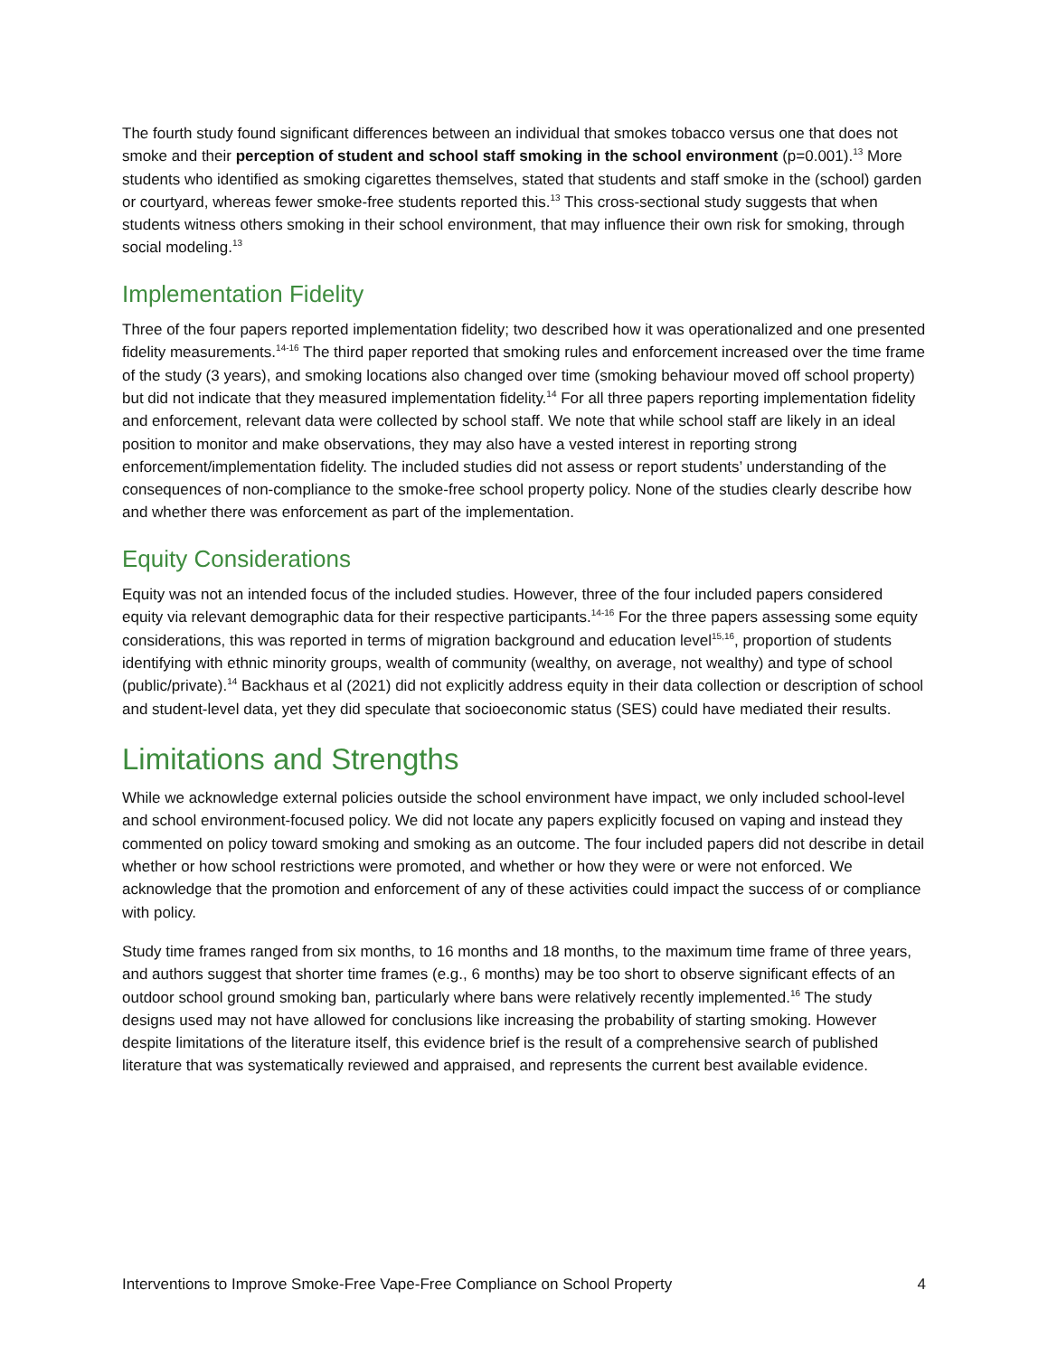The fourth study found significant differences between an individual that smokes tobacco versus one that does not smoke and their perception of student and school staff smoking in the school environment (p=0.001).<sup>13</sup> More students who identified as smoking cigarettes themselves, stated that students and staff smoke in the (school) garden or courtyard, whereas fewer smoke-free students reported this.<sup>13</sup> This cross-sectional study suggests that when students witness others smoking in their school environment, that may influence their own risk for smoking, through social modeling.<sup>13</sup>
Implementation Fidelity
Three of the four papers reported implementation fidelity; two described how it was operationalized and one presented fidelity measurements.<sup>14-16</sup> The third paper reported that smoking rules and enforcement increased over the time frame of the study (3 years), and smoking locations also changed over time (smoking behaviour moved off school property) but did not indicate that they measured implementation fidelity.<sup>14</sup> For all three papers reporting implementation fidelity and enforcement, relevant data were collected by school staff. We note that while school staff are likely in an ideal position to monitor and make observations, they may also have a vested interest in reporting strong enforcement/implementation fidelity. The included studies did not assess or report students’ understanding of the consequences of non-compliance to the smoke-free school property policy. None of the studies clearly describe how and whether there was enforcement as part of the implementation.
Equity Considerations
Equity was not an intended focus of the included studies. However, three of the four included papers considered equity via relevant demographic data for their respective participants.<sup>14-16</sup> For the three papers assessing some equity considerations, this was reported in terms of migration background and education level<sup>15,16</sup>, proportion of students identifying with ethnic minority groups, wealth of community (wealthy, on average, not wealthy) and type of school (public/private).<sup>14</sup> Backhaus et al (2021) did not explicitly address equity in their data collection or description of school and student-level data, yet they did speculate that socioeconomic status (SES) could have mediated their results.
Limitations and Strengths
While we acknowledge external policies outside the school environment have impact, we only included school-level and school environment-focused policy. We did not locate any papers explicitly focused on vaping and instead they commented on policy toward smoking and smoking as an outcome. The four included papers did not describe in detail whether or how school restrictions were promoted, and whether or how they were or were not enforced. We acknowledge that the promotion and enforcement of any of these activities could impact the success of or compliance with policy.
Study time frames ranged from six months, to 16 months and 18 months, to the maximum time frame of three years, and authors suggest that shorter time frames (e.g., 6 months) may be too short to observe significant effects of an outdoor school ground smoking ban, particularly where bans were relatively recently implemented.<sup>16</sup> The study designs used may not have allowed for conclusions like increasing the probability of starting smoking. However despite limitations of the literature itself, this evidence brief is the result of a comprehensive search of published literature that was systematically reviewed and appraised, and represents the current best available evidence.
Interventions to Improve Smoke-Free Vape-Free Compliance on School Property 4